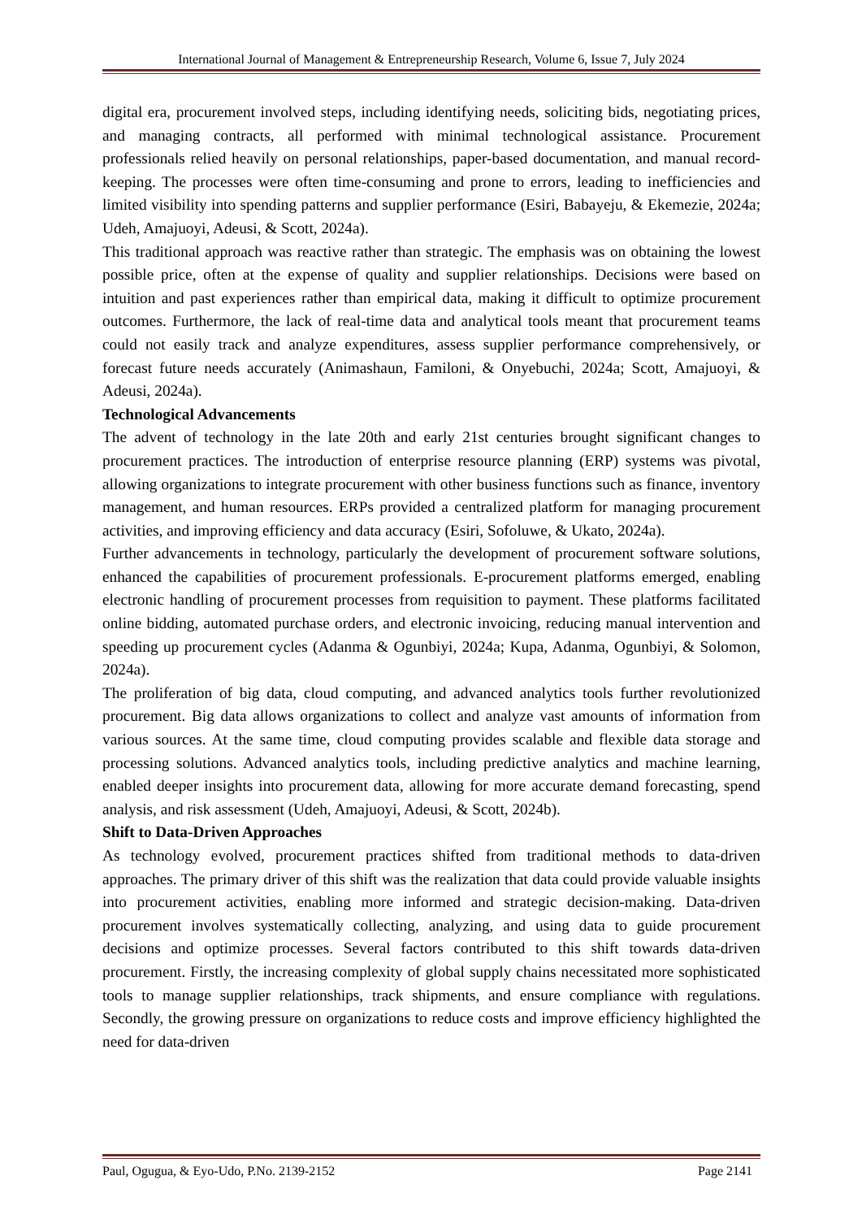International Journal of Management & Entrepreneurship Research, Volume 6, Issue 7, July 2024
digital era, procurement involved steps, including identifying needs, soliciting bids, negotiating prices, and managing contracts, all performed with minimal technological assistance. Procurement professionals relied heavily on personal relationships, paper-based documentation, and manual record-keeping. The processes were often time-consuming and prone to errors, leading to inefficiencies and limited visibility into spending patterns and supplier performance (Esiri, Babayeju, & Ekemezie, 2024a; Udeh, Amajuoyi, Adeusi, & Scott, 2024a).
This traditional approach was reactive rather than strategic. The emphasis was on obtaining the lowest possible price, often at the expense of quality and supplier relationships. Decisions were based on intuition and past experiences rather than empirical data, making it difficult to optimize procurement outcomes. Furthermore, the lack of real-time data and analytical tools meant that procurement teams could not easily track and analyze expenditures, assess supplier performance comprehensively, or forecast future needs accurately (Animashaun, Familoni, & Onyebuchi, 2024a; Scott, Amajuoyi, & Adeusi, 2024a).
Technological Advancements
The advent of technology in the late 20th and early 21st centuries brought significant changes to procurement practices. The introduction of enterprise resource planning (ERP) systems was pivotal, allowing organizations to integrate procurement with other business functions such as finance, inventory management, and human resources. ERPs provided a centralized platform for managing procurement activities, and improving efficiency and data accuracy (Esiri, Sofoluwe, & Ukato, 2024a).
Further advancements in technology, particularly the development of procurement software solutions, enhanced the capabilities of procurement professionals. E-procurement platforms emerged, enabling electronic handling of procurement processes from requisition to payment. These platforms facilitated online bidding, automated purchase orders, and electronic invoicing, reducing manual intervention and speeding up procurement cycles (Adanma & Ogunbiyi, 2024a; Kupa, Adanma, Ogunbiyi, & Solomon, 2024a).
The proliferation of big data, cloud computing, and advanced analytics tools further revolutionized procurement. Big data allows organizations to collect and analyze vast amounts of information from various sources. At the same time, cloud computing provides scalable and flexible data storage and processing solutions. Advanced analytics tools, including predictive analytics and machine learning, enabled deeper insights into procurement data, allowing for more accurate demand forecasting, spend analysis, and risk assessment (Udeh, Amajuoyi, Adeusi, & Scott, 2024b).
Shift to Data-Driven Approaches
As technology evolved, procurement practices shifted from traditional methods to data-driven approaches. The primary driver of this shift was the realization that data could provide valuable insights into procurement activities, enabling more informed and strategic decision-making. Data-driven procurement involves systematically collecting, analyzing, and using data to guide procurement decisions and optimize processes. Several factors contributed to this shift towards data-driven procurement. Firstly, the increasing complexity of global supply chains necessitated more sophisticated tools to manage supplier relationships, track shipments, and ensure compliance with regulations. Secondly, the growing pressure on organizations to reduce costs and improve efficiency highlighted the need for data-driven
Paul, Ogugua, & Eyo-Udo, P.No. 2139-2152 Page 2141